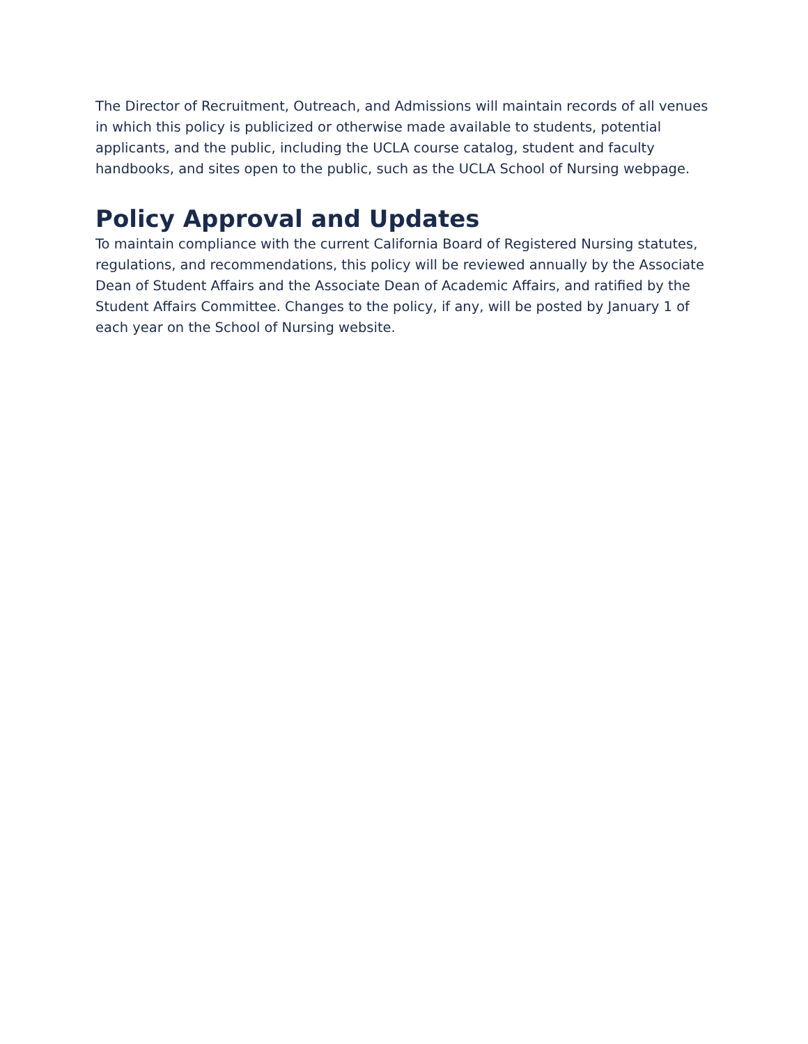The Director of Recruitment, Outreach, and Admissions will maintain records of all venues in which this policy is publicized or otherwise made available to students, potential applicants, and the public, including the UCLA course catalog, student and faculty handbooks, and sites open to the public, such as the UCLA School of Nursing webpage.
Policy Approval and Updates
To maintain compliance with the current California Board of Registered Nursing statutes, regulations, and recommendations, this policy will be reviewed annually by the Associate Dean of Student Affairs and the Associate Dean of Academic Affairs, and ratified by the Student Affairs Committee. Changes to the policy, if any, will be posted by January 1 of each year on the School of Nursing website.